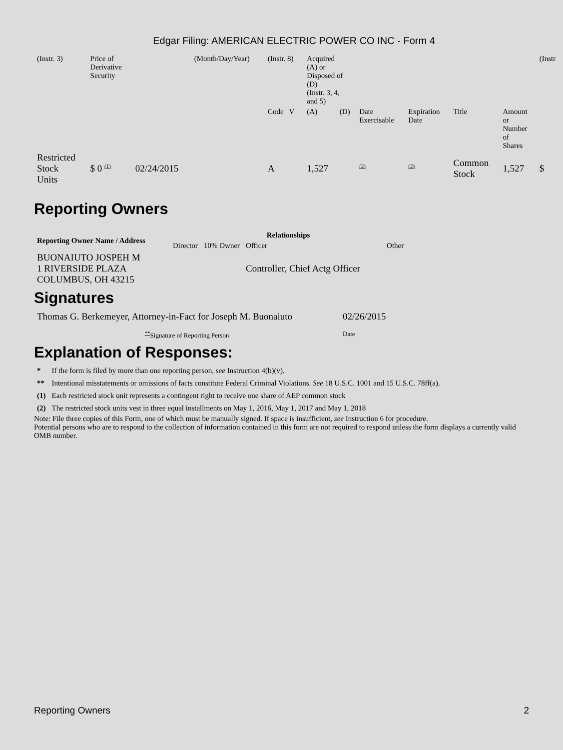Edgar Filing: AMERICAN ELECTRIC POWER CO INC - Form 4
| (Instr. 3) | Price of Derivative Security | | (Month/Day/Year) | (Instr. 8) | Acquired (A) or Disposed of (D) (Instr. 3, 4, and 5) | | | | | | (Instr |
| | | | | Code V | (A) | (D) | Date Exercisable | Expiration Date | Title | Amount or Number of Shares | |
| Restricted Stock Units | $ 0 <sup>(1)</sup> | 02/24/2015 | | A | 1,527 | | <sup>(2)</sup> | <sup>(2)</sup> | Common Stock | 1,527 | $ |
Reporting Owners
| Reporting Owner Name / Address | Relationships | | | |
| --- | --- | --- | --- | --- |
| | Director | 10% Owner | Officer | Other |
| BUONAIUTO JOSPEH M 1 RIVERSIDE PLAZA COLUMBUS, OH 43215 | | | Controller, Chief Actg Officer | |
Signatures
| Thomas G. Berkemeyer, Attorney-in-Fact for Joseph M. Buonaiuto | 02/26/2015 |
| <sup>**</sup> Signature of Reporting Person | Date |
Explanation of Responses:
| * | If the form is filed by more than one reporting person, see Instruction 4(b)(v). |
| ** | Intentional misstatements or omissions of facts constitute Federal Criminal Violations. See 18 U.S.C. 1001 and 15 U.S.C. 78ff(a). |
| (1) | Each restricted stock unit represents a contingent right to receive one share of AEP common stock |
| (2) | The restricted stock units vest in three equal installments on May 1, 2016, May 1, 2017 and May 1, 2018 |
Note: File three copies of this Form, one of which must be manually signed. If space is insufficient, see Instruction 6 for procedure.
Potential persons who are to respond to the collection of information contained in this form are not required to respond unless the form displays a currently valid OMB number.
Reporting Owners 2